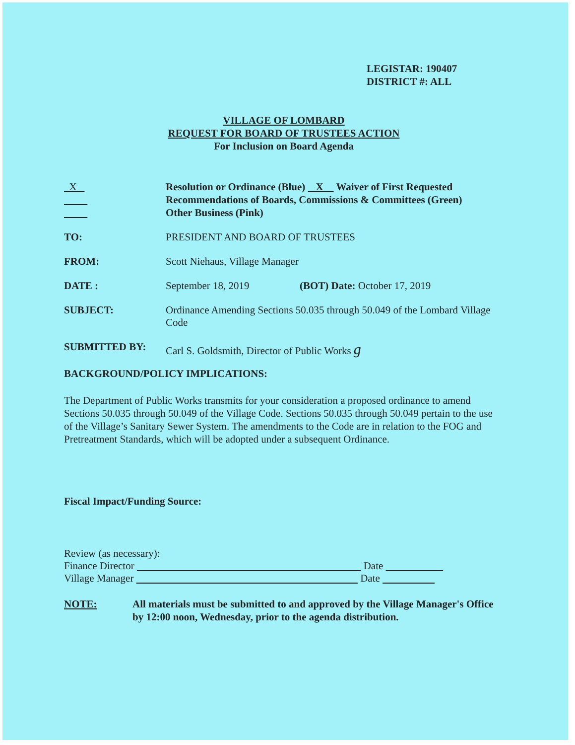LEGISTAR: 190407
DISTRICT #: ALL
VILLAGE OF LOMBARD
REQUEST FOR BOARD OF TRUSTEES ACTION
For Inclusion on Board Agenda
X
Resolution or Ordinance (Blue) X Waiver of First Requested
Recommendations of Boards, Commissions & Committees (Green)
Other Business (Pink)
TO: PRESIDENT AND BOARD OF TRUSTEES
FROM: Scott Niehaus, Village Manager
DATE : September 18, 2019 (BOT) Date: October 17, 2019
SUBJECT: Ordinance Amending Sections 50.035 through 50.049 of the Lombard Village Code
SUBMITTED BY: Carl S. Goldsmith, Director of Public Works g
BACKGROUND/POLICY IMPLICATIONS:
The Department of Public Works transmits for your consideration a proposed ordinance to amend Sections 50.035 through 50.049 of the Village Code. Sections 50.035 through 50.049 pertain to the use of the Village’s Sanitary Sewer System. The amendments to the Code are in relation to the FOG and Pretreatment Standards, which will be adopted under a subsequent Ordinance.
Fiscal Impact/Funding Source:
Review (as necessary):
Finance Director Date
Village Manager Date
NOTE: All materials must be submitted to and approved by the Village Manager's Office by 12:00 noon, Wednesday, prior to the agenda distribution.